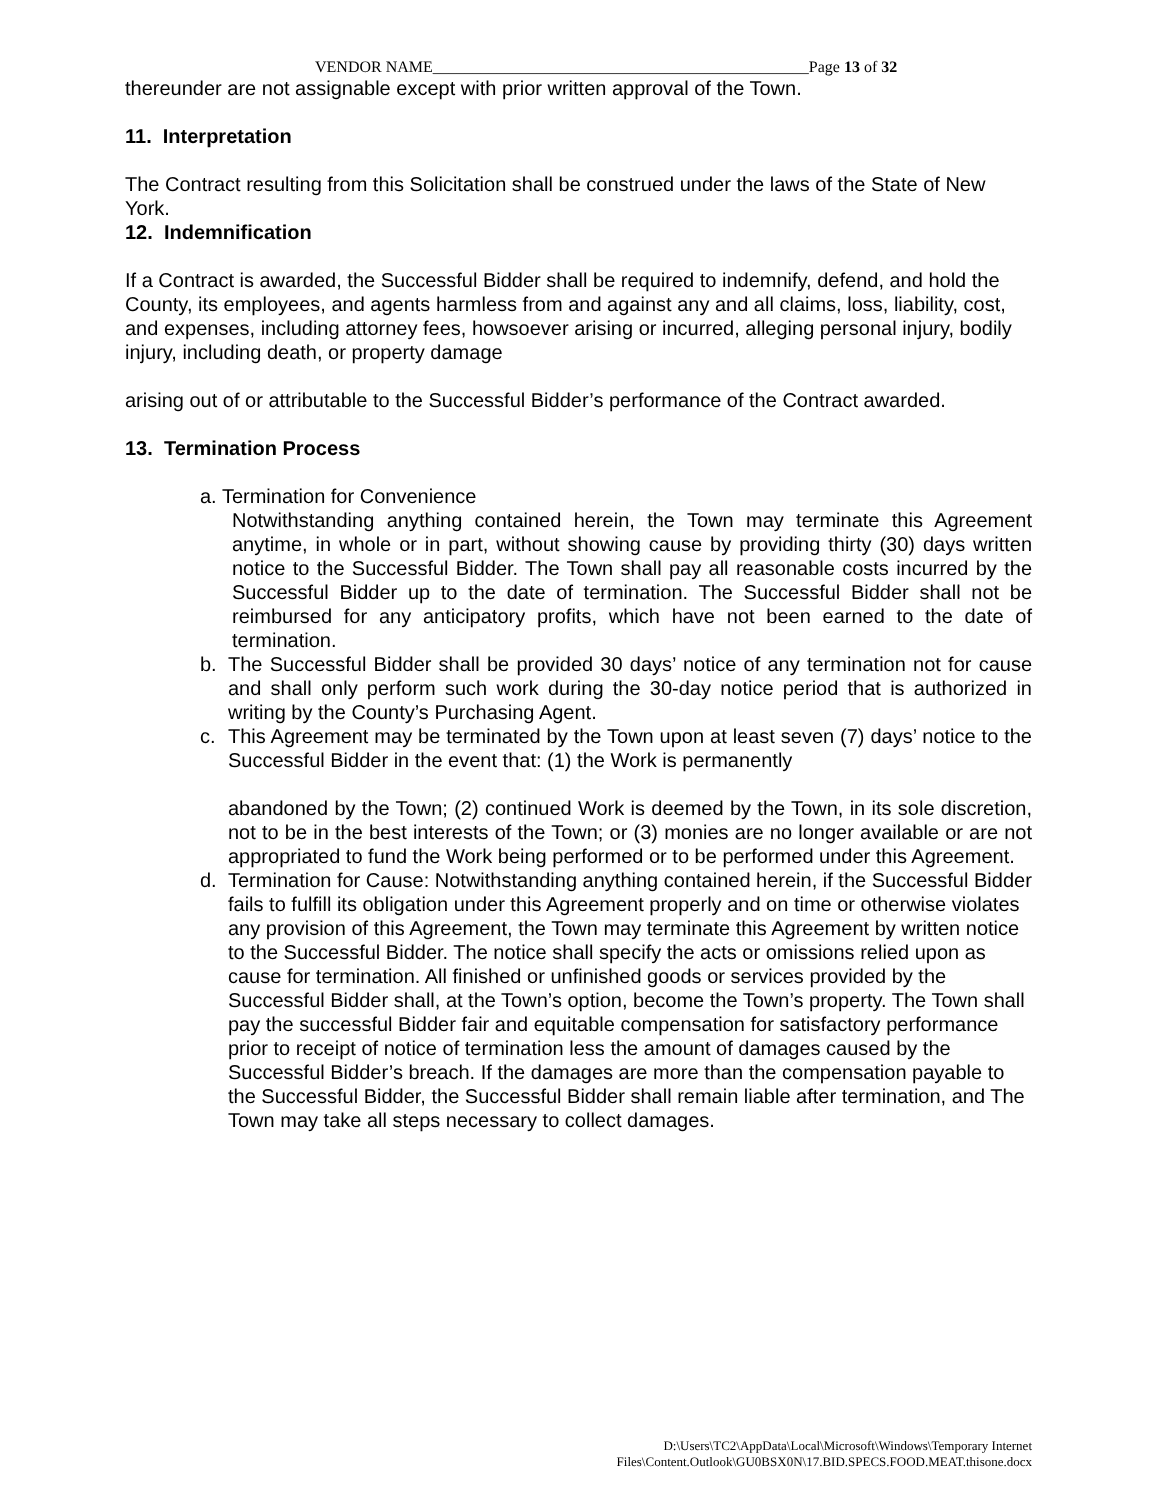VENDOR NAME_______________________________________________Page 13 of 32
thereunder are not assignable except with prior written approval of the Town.
11. Interpretation
The Contract resulting from this Solicitation shall be construed under the laws of the State of New York.
12. Indemnification
If a Contract is awarded, the Successful Bidder shall be required to indemnify, defend, and hold the County, its employees, and agents harmless from and against any and all claims, loss, liability, cost, and expenses, including attorney fees, howsoever arising or incurred, alleging personal injury, bodily injury, including death, or property damage
arising out of or attributable to the Successful Bidder’s performance of the Contract awarded.
13. Termination Process
a. Termination for Convenience
Notwithstanding anything contained herein, the Town may terminate this Agreement anytime, in whole or in part, without showing cause by providing thirty (30) days written notice to the Successful Bidder. The Town shall pay all reasonable costs incurred by the Successful Bidder up to the date of termination. The Successful Bidder shall not be reimbursed for any anticipatory profits, which have not been earned to the date of termination.
b. The Successful Bidder shall be provided 30 days’ notice of any termination not for cause and shall only perform such work during the 30-day notice period that is authorized in writing by the County’s Purchasing Agent.
c. This Agreement may be terminated by the Town upon at least seven (7) days’ notice to the Successful Bidder in the event that: (1) the Work is permanently
abandoned by the Town; (2) continued Work is deemed by the Town, in its sole discretion, not to be in the best interests of the Town; or (3) monies are no longer available or are not appropriated to fund the Work being performed or to be performed under this Agreement.
d. Termination for Cause: Notwithstanding anything contained herein, if the Successful Bidder fails to fulfill its obligation under this Agreement properly and on time or otherwise violates any provision of this Agreement, the Town may terminate this Agreement by written notice to the Successful Bidder. The notice shall specify the acts or omissions relied upon as cause for termination. All finished or unfinished goods or services provided by the Successful Bidder shall, at the Town’s option, become the Town’s property. The Town shall pay the successful Bidder fair and equitable compensation for satisfactory performance prior to receipt of notice of termination less the amount of damages caused by the Successful Bidder’s breach. If the damages are more than the compensation payable to the Successful Bidder, the Successful Bidder shall remain liable after termination, and The Town may take all steps necessary to collect damages.
D:\Users\TC2\AppData\Local\Microsoft\Windows\Temporary Internet
Files\Content.Outlook\GU0BSX0N\17.BID.SPECS.FOOD.MEAT.thisone.docx